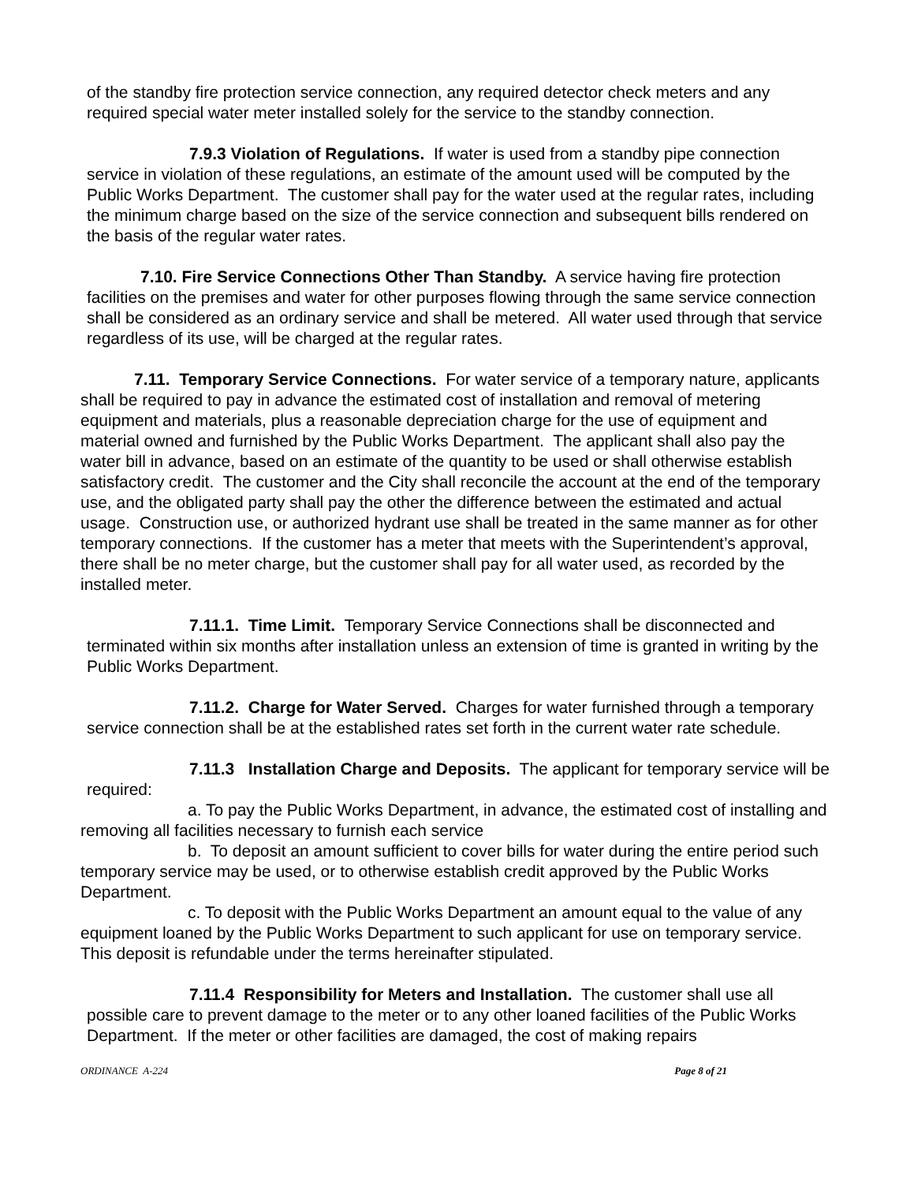of the standby fire protection service connection, any required detector check meters and any required special water meter installed solely for the service to the standby connection.
7.9.3 Violation of Regulations. If water is used from a standby pipe connection service in violation of these regulations, an estimate of the amount used will be computed by the Public Works Department. The customer shall pay for the water used at the regular rates, including the minimum charge based on the size of the service connection and subsequent bills rendered on the basis of the regular water rates.
7.10. Fire Service Connections Other Than Standby. A service having fire protection facilities on the premises and water for other purposes flowing through the same service connection shall be considered as an ordinary service and shall be metered. All water used through that service regardless of its use, will be charged at the regular rates.
7.11. Temporary Service Connections. For water service of a temporary nature, applicants shall be required to pay in advance the estimated cost of installation and removal of metering equipment and materials, plus a reasonable depreciation charge for the use of equipment and material owned and furnished by the Public Works Department. The applicant shall also pay the water bill in advance, based on an estimate of the quantity to be used or shall otherwise establish satisfactory credit. The customer and the City shall reconcile the account at the end of the temporary use, and the obligated party shall pay the other the difference between the estimated and actual usage. Construction use, or authorized hydrant use shall be treated in the same manner as for other temporary connections. If the customer has a meter that meets with the Superintendent’s approval, there shall be no meter charge, but the customer shall pay for all water used, as recorded by the installed meter.
7.11.1. Time Limit. Temporary Service Connections shall be disconnected and terminated within six months after installation unless an extension of time is granted in writing by the Public Works Department.
7.11.2. Charge for Water Served. Charges for water furnished through a temporary service connection shall be at the established rates set forth in the current water rate schedule.
7.11.3 Installation Charge and Deposits. The applicant for temporary service will be required:
a. To pay the Public Works Department, in advance, the estimated cost of installing and removing all facilities necessary to furnish each service
b. To deposit an amount sufficient to cover bills for water during the entire period such temporary service may be used, or to otherwise establish credit approved by the Public Works Department.
c. To deposit with the Public Works Department an amount equal to the value of any equipment loaned by the Public Works Department to such applicant for use on temporary service. This deposit is refundable under the terms hereinafter stipulated.
7.11.4 Responsibility for Meters and Installation. The customer shall use all possible care to prevent damage to the meter or to any other loaned facilities of the Public Works Department. If the meter or other facilities are damaged, the cost of making repairs
ORDINANCE A-224 Page 8 of 21